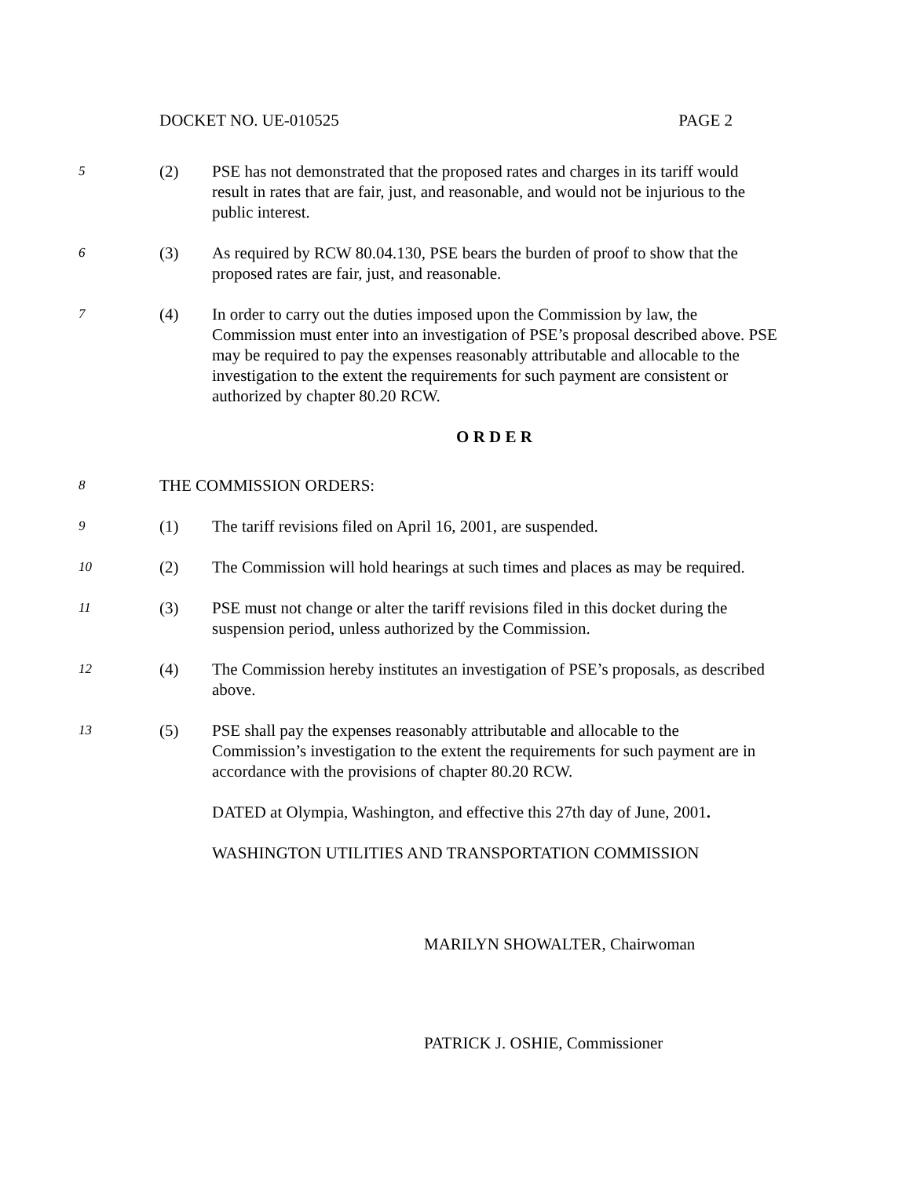DOCKET NO. UE-010525 PAGE 2
5
(2) PSE has not demonstrated that the proposed rates and charges in its tariff would result in rates that are fair, just, and reasonable, and would not be injurious to the public interest.
6
(3) As required by RCW 80.04.130, PSE bears the burden of proof to show that the proposed rates are fair, just, and reasonable.
7
(4) In order to carry out the duties imposed upon the Commission by law, the Commission must enter into an investigation of PSE’s proposal described above. PSE may be required to pay the expenses reasonably attributable and allocable to the investigation to the extent the requirements for such payment are consistent or authorized by chapter 80.20 RCW.
O R D E R
8
THE COMMISSION ORDERS:
9
(1) The tariff revisions filed on April 16, 2001, are suspended.
10
(2) The Commission will hold hearings at such times and places as may be required.
11
(3) PSE must not change or alter the tariff revisions filed in this docket during the suspension period, unless authorized by the Commission.
12
(4) The Commission hereby institutes an investigation of PSE’s proposals, as described above.
13
(5) PSE shall pay the expenses reasonably attributable and allocable to the Commission’s investigation to the extent the requirements for such payment are in accordance with the provisions of chapter 80.20 RCW.
DATED at Olympia, Washington, and effective this 27th day of June, 2001.
WASHINGTON UTILITIES AND TRANSPORTATION COMMISSION
MARILYN SHOWALTER, Chairwoman
PATRICK J. OSHIE, Commissioner